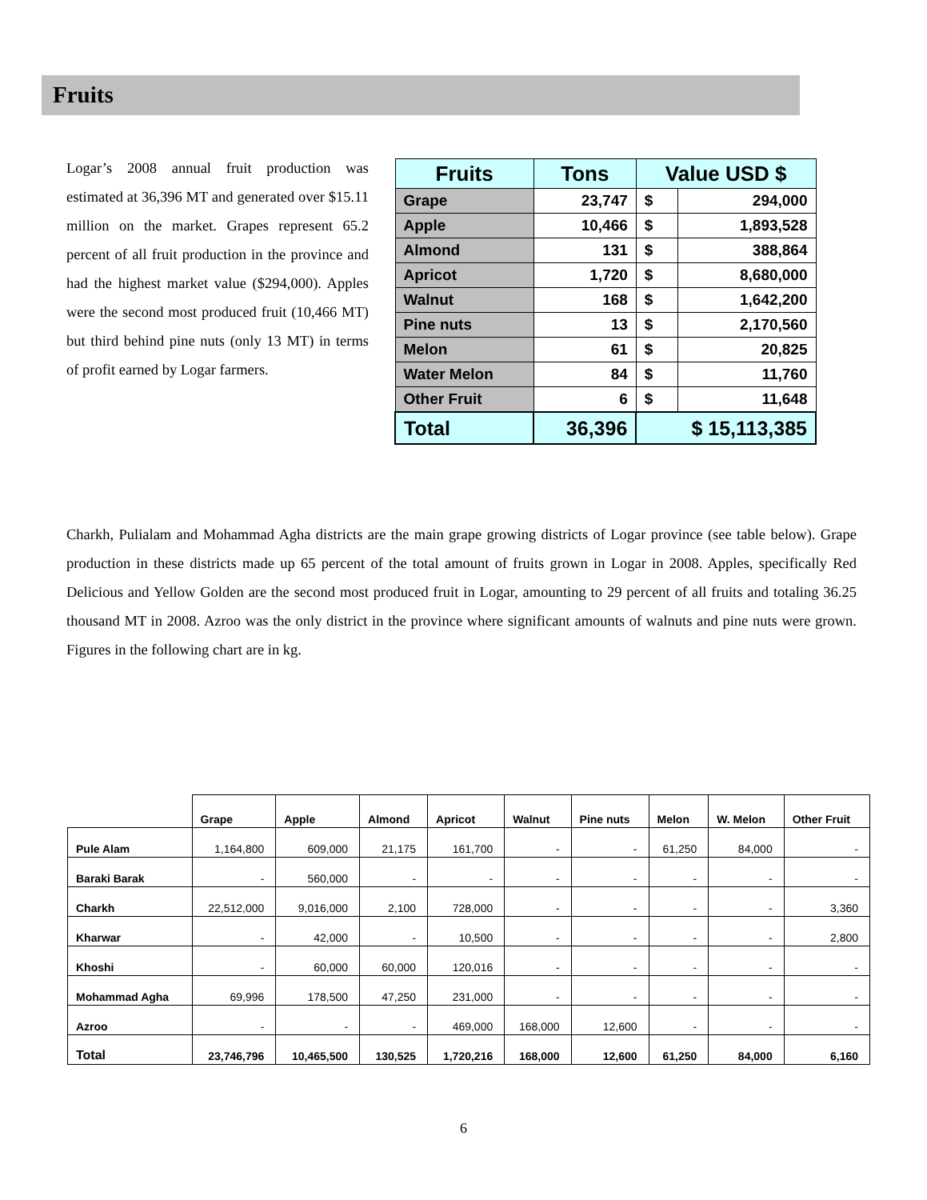Fruits
Logar’s 2008 annual fruit production was estimated at 36,396 MT and generated over $15.11 million on the market. Grapes represent 65.2 percent of all fruit production in the province and had the highest market value ($294,000). Apples were the second most produced fruit (10,466 MT) but third behind pine nuts (only 13 MT) in terms of profit earned by Logar farmers.
| Fruits | Tons | Value USD $ | |
| --- | --- | --- | --- |
| Grape | 23,747 | $ | 294,000 |
| Apple | 10,466 | $ | 1,893,528 |
| Almond | 131 | $ | 388,864 |
| Apricot | 1,720 | $ | 8,680,000 |
| Walnut | 168 | $ | 1,642,200 |
| Pine nuts | 13 | $ | 2,170,560 |
| Melon | 61 | $ | 20,825 |
| Water Melon | 84 | $ | 11,760 |
| Other Fruit | 6 | $ | 11,648 |
| Total | 36,396 | $ 15,113,385 | |
Charkh, Pulialam and Mohammad Agha districts are the main grape growing districts of Logar province (see table below). Grape production in these districts made up 65 percent of the total amount of fruits grown in Logar in 2008. Apples, specifically Red Delicious and Yellow Golden are the second most produced fruit in Logar, amounting to 29 percent of all fruits and totaling 36.25 thousand MT in 2008. Azroo was the only district in the province where significant amounts of walnuts and pine nuts were grown. Figures in the following chart are in kg.
| | Grape | Apple | Almond | Apricot | Walnut | Pine nuts | Melon | W. Melon | Other Fruit |
| --- | --- | --- | --- | --- | --- | --- | --- | --- | --- |
| Pule Alam | 1,164,800 | 609,000 | 21,175 | 161,700 | - | - | 61,250 | 84,000 | - |
| Baraki Barak | - | 560,000 | - | - | - | - | - | - | - |
| Charkh | 22,512,000 | 9,016,000 | 2,100 | 728,000 | - | - | - | - | 3,360 |
| Kharwar | - | 42,000 | - | 10,500 | - | - | - | - | 2,800 |
| Khoshi | - | 60,000 | 60,000 | 120,016 | - | - | - | - | - |
| Mohammad Agha | 69,996 | 178,500 | 47,250 | 231,000 | - | - | - | - | - |
| Azroo | - | - | - | 469,000 | 168,000 | 12,600 | - | - | - |
| Total | 23,746,796 | 10,465,500 | 130,525 | 1,720,216 | 168,000 | 12,600 | 61,250 | 84,000 | 6,160 |
6